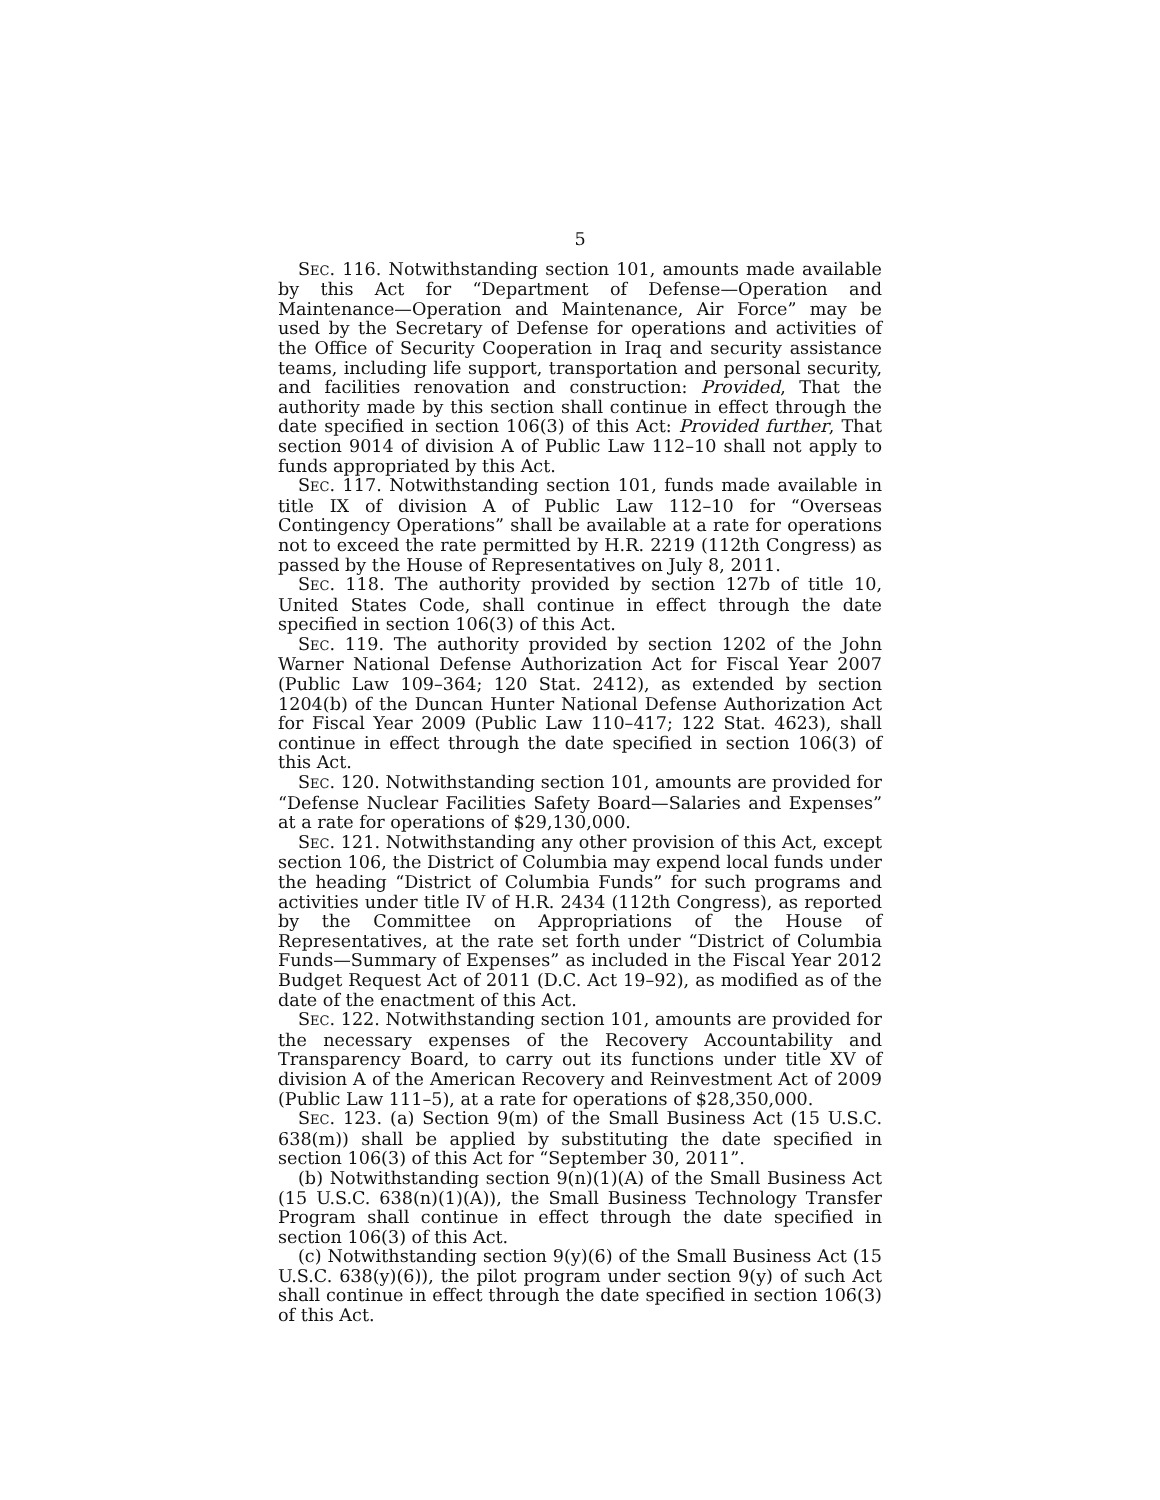5
SEC. 116. Notwithstanding section 101, amounts made available by this Act for “Department of Defense—Operation and Maintenance—Operation and Maintenance, Air Force” may be used by the Secretary of Defense for operations and activities of the Office of Security Cooperation in Iraq and security assistance teams, including life support, transportation and personal security, and facilities renovation and construction: Provided, That the authority made by this section shall continue in effect through the date specified in section 106(3) of this Act: Provided further, That section 9014 of division A of Public Law 112–10 shall not apply to funds appropriated by this Act.
SEC. 117. Notwithstanding section 101, funds made available in title IX of division A of Public Law 112–10 for “Overseas Contingency Operations” shall be available at a rate for operations not to exceed the rate permitted by H.R. 2219 (112th Congress) as passed by the House of Representatives on July 8, 2011.
SEC. 118. The authority provided by section 127b of title 10, United States Code, shall continue in effect through the date specified in section 106(3) of this Act.
SEC. 119. The authority provided by section 1202 of the John Warner National Defense Authorization Act for Fiscal Year 2007 (Public Law 109–364; 120 Stat. 2412), as extended by section 1204(b) of the Duncan Hunter National Defense Authorization Act for Fiscal Year 2009 (Public Law 110–417; 122 Stat. 4623), shall continue in effect through the date specified in section 106(3) of this Act.
SEC. 120. Notwithstanding section 101, amounts are provided for “Defense Nuclear Facilities Safety Board—Salaries and Expenses” at a rate for operations of $29,130,000.
SEC. 121. Notwithstanding any other provision of this Act, except section 106, the District of Columbia may expend local funds under the heading “District of Columbia Funds” for such programs and activities under title IV of H.R. 2434 (112th Congress), as reported by the Committee on Appropriations of the House of Representatives, at the rate set forth under “District of Columbia Funds—Summary of Expenses” as included in the Fiscal Year 2012 Budget Request Act of 2011 (D.C. Act 19–92), as modified as of the date of the enactment of this Act.
SEC. 122. Notwithstanding section 101, amounts are provided for the necessary expenses of the Recovery Accountability and Transparency Board, to carry out its functions under title XV of division A of the American Recovery and Reinvestment Act of 2009 (Public Law 111–5), at a rate for operations of $28,350,000.
SEC. 123. (a) Section 9(m) of the Small Business Act (15 U.S.C. 638(m)) shall be applied by substituting the date specified in section 106(3) of this Act for “September 30, 2011”.
(b) Notwithstanding section 9(n)(1)(A) of the Small Business Act (15 U.S.C. 638(n)(1)(A)), the Small Business Technology Transfer Program shall continue in effect through the date specified in section 106(3) of this Act.
(c) Notwithstanding section 9(y)(6) of the Small Business Act (15 U.S.C. 638(y)(6)), the pilot program under section 9(y) of such Act shall continue in effect through the date specified in section 106(3) of this Act.